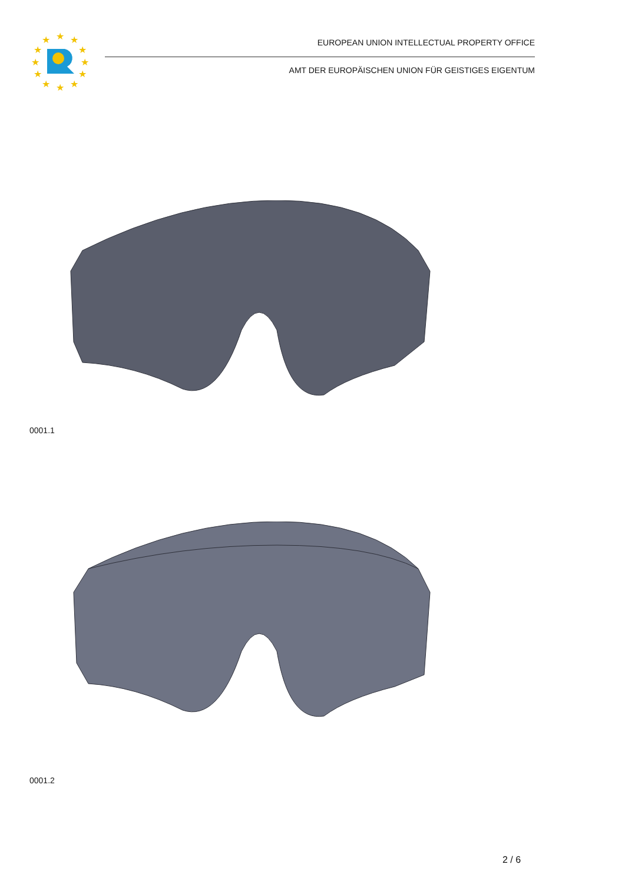★
★
★
★
★
★
★
★
★
★
★
★
EUROPEAN UNION INTELLECTUAL PROPERTY OFFICE
AMT DER EUROPÄISCHEN UNION FÜR GEISTIGES EIGENTUM
0001.1
0001.2
2 / 6